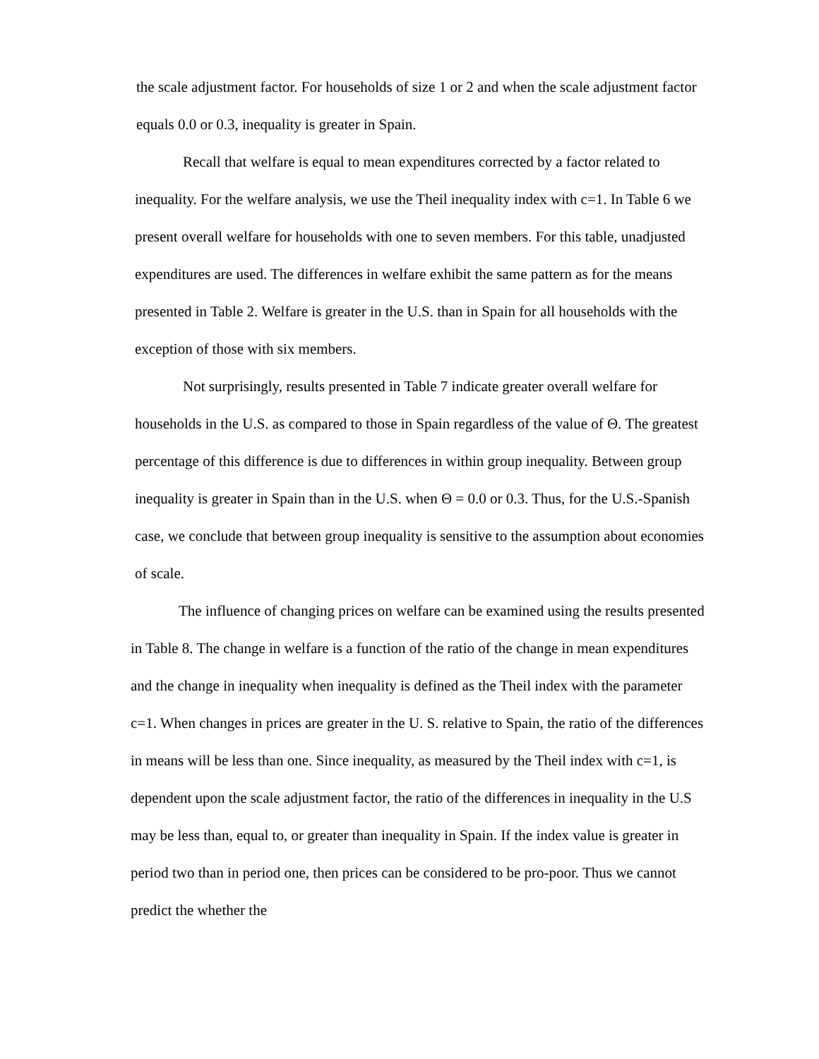the scale adjustment factor. For households of size 1 or 2 and when the scale adjustment factor equals 0.0 or 0.3, inequality is greater in Spain.
Recall that welfare is equal to mean expenditures corrected by a factor related to inequality. For the welfare analysis, we use the Theil inequality index with c=1. In Table 6 we present overall welfare for households with one to seven members. For this table, unadjusted expenditures are used. The differences in welfare exhibit the same pattern as for the means presented in Table 2. Welfare is greater in the U.S. than in Spain for all households with the exception of those with six members.
Not surprisingly, results presented in Table 7 indicate greater overall welfare for households in the U.S. as compared to those in Spain regardless of the value of Θ. The greatest percentage of this difference is due to differences in within group inequality. Between group inequality is greater in Spain than in the U.S. when Θ = 0.0 or 0.3. Thus, for the U.S.-Spanish case, we conclude that between group inequality is sensitive to the assumption about economies of scale.
The influence of changing prices on welfare can be examined using the results presented in Table 8. The change in welfare is a function of the ratio of the change in mean expenditures and the change in inequality when inequality is defined as the Theil index with the parameter c=1. When changes in prices are greater in the U. S. relative to Spain, the ratio of the differences in means will be less than one. Since inequality, as measured by the Theil index with c=1, is dependent upon the scale adjustment factor, the ratio of the differences in inequality in the U.S may be less than, equal to, or greater than inequality in Spain. If the index value is greater in period two than in period one, then prices can be considered to be pro-poor. Thus we cannot predict the whether the